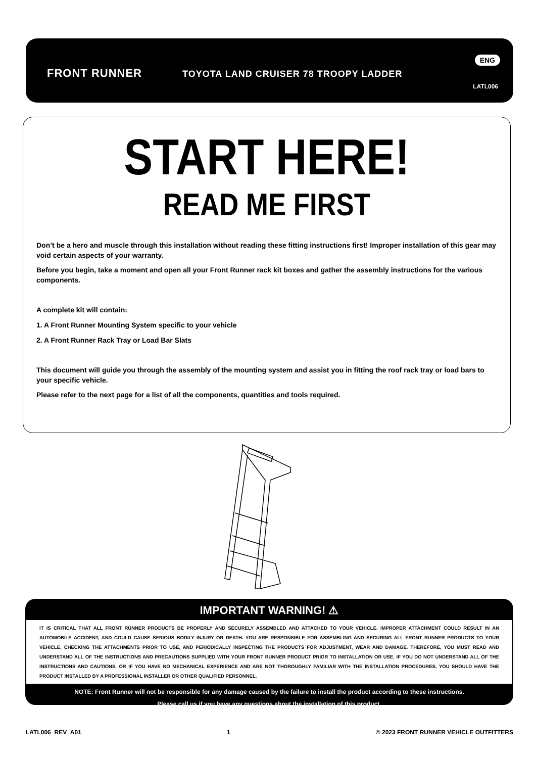FRONT RUNNER TOYOTA LAND CRUISER 78 TROOPY LADDER
ENG
LATL006
START HERE!
READ ME FIRST
Don’t be a hero and muscle through this installation without reading these fitting instructions first! Improper installation of this gear may void certain aspects of your warranty.
Before you begin, take a moment and open all your Front Runner rack kit boxes and gather the assembly instructions for the various components.
A complete kit will contain:
1. A Front Runner Mounting System specific to your vehicle
2. A Front Runner Rack Tray or Load Bar Slats
This document will guide you through the assembly of the mounting system and assist you in fitting the roof rack tray or load bars to your specific vehicle.
Please refer to the next page for a list of all the components, quantities and tools required.
IMPORTANT WARNING! ⚠
IT IS CRITICAL THAT ALL FRONT RUNNER PRODUCTS BE PROPERLY AND SECURELY ASSEMBLED AND ATTACHED TO YOUR VEHICLE. IMPROPER ATTACHMENT COULD RESULT IN AN AUTOMOBILE ACCIDENT, AND COULD CAUSE SERIOUS BODILY INJURY OR DEATH. YOU ARE RESPONSIBLE FOR ASSEMBLING AND SECURING ALL FRONT RUNNER PRODUCTS TO YOUR VEHICLE, CHECKING THE ATTACHMENTS PRIOR TO USE, AND PERIODICALLY INSPECTING THE PRODUCTS FOR ADJUSTMENT, WEAR AND DAMAGE. THEREFORE, YOU MUST READ AND UNDERSTAND ALL OF THE INSTRUCTIONS AND PRECAUTIONS SUPPLIED WITH YOUR FRONT RUNNER PRODUCT PRIOR TO INSTALLATION OR USE. IF YOU DO NOT UNDERSTAND ALL OF THE INSTRUCTIONS AND CAUTIONS, OR IF YOU HAVE NO MECHANICAL EXPERIENCE AND ARE NOT THOROUGHLY FAMILIAR WITH THE INSTALLATION PROCEDURES, YOU SHOULD HAVE THE PRODUCT INSTALLED BY A PROFESSIONAL INSTALLER OR OTHER QUALIFIED PERSONNEL.
NOTE: Front Runner will not be responsible for any damage caused by the failure to install the product according to these instructions.
Please call us if you have any questions about the installation of this product.
LATL006_REV_A01 1 © 2023 FRONT RUNNER VEHICLE OUTFITTERS